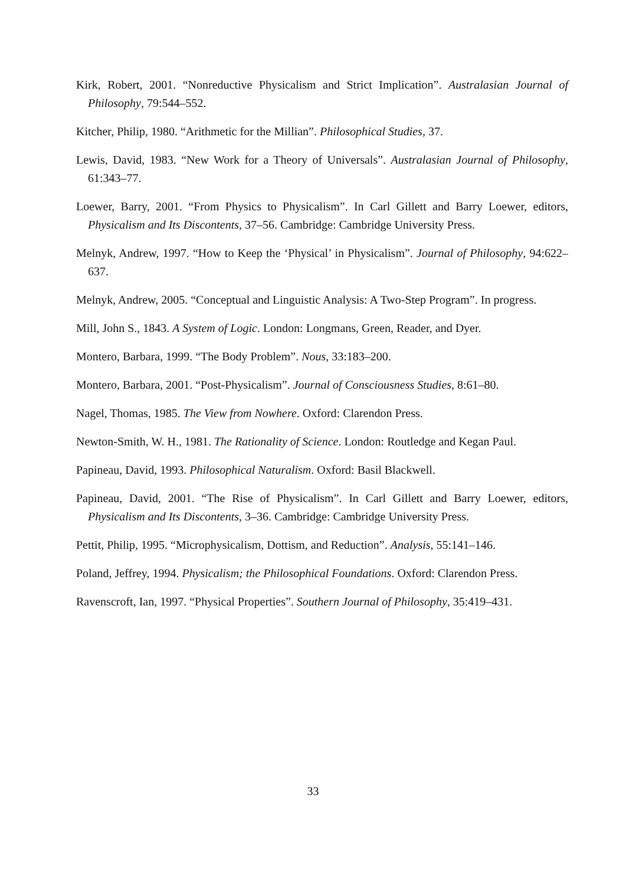Kirk, Robert, 2001. “Nonreductive Physicalism and Strict Implication”. Australasian Journal of Philosophy, 79:544–552.
Kitcher, Philip, 1980. “Arithmetic for the Millian”. Philosophical Studies, 37.
Lewis, David, 1983. “New Work for a Theory of Universals”. Australasian Journal of Philosophy, 61:343–77.
Loewer, Barry, 2001. “From Physics to Physicalism”. In Carl Gillett and Barry Loewer, editors, Physicalism and Its Discontents, 37–56. Cambridge: Cambridge University Press.
Melnyk, Andrew, 1997. “How to Keep the ‘Physical’ in Physicalism”. Journal of Philosophy, 94:622–637.
Melnyk, Andrew, 2005. “Conceptual and Linguistic Analysis: A Two-Step Program”. In progress.
Mill, John S., 1843. A System of Logic. London: Longmans, Green, Reader, and Dyer.
Montero, Barbara, 1999. “The Body Problem”. Nous, 33:183–200.
Montero, Barbara, 2001. “Post-Physicalism”. Journal of Consciousness Studies, 8:61–80.
Nagel, Thomas, 1985. The View from Nowhere. Oxford: Clarendon Press.
Newton-Smith, W. H., 1981. The Rationality of Science. London: Routledge and Kegan Paul.
Papineau, David, 1993. Philosophical Naturalism. Oxford: Basil Blackwell.
Papineau, David, 2001. “The Rise of Physicalism”. In Carl Gillett and Barry Loewer, editors, Physicalism and Its Discontents, 3–36. Cambridge: Cambridge University Press.
Pettit, Philip, 1995. “Microphysicalism, Dottism, and Reduction”. Analysis, 55:141–146.
Poland, Jeffrey, 1994. Physicalism; the Philosophical Foundations. Oxford: Clarendon Press.
Ravenscroft, Ian, 1997. “Physical Properties”. Southern Journal of Philosophy, 35:419–431.
33